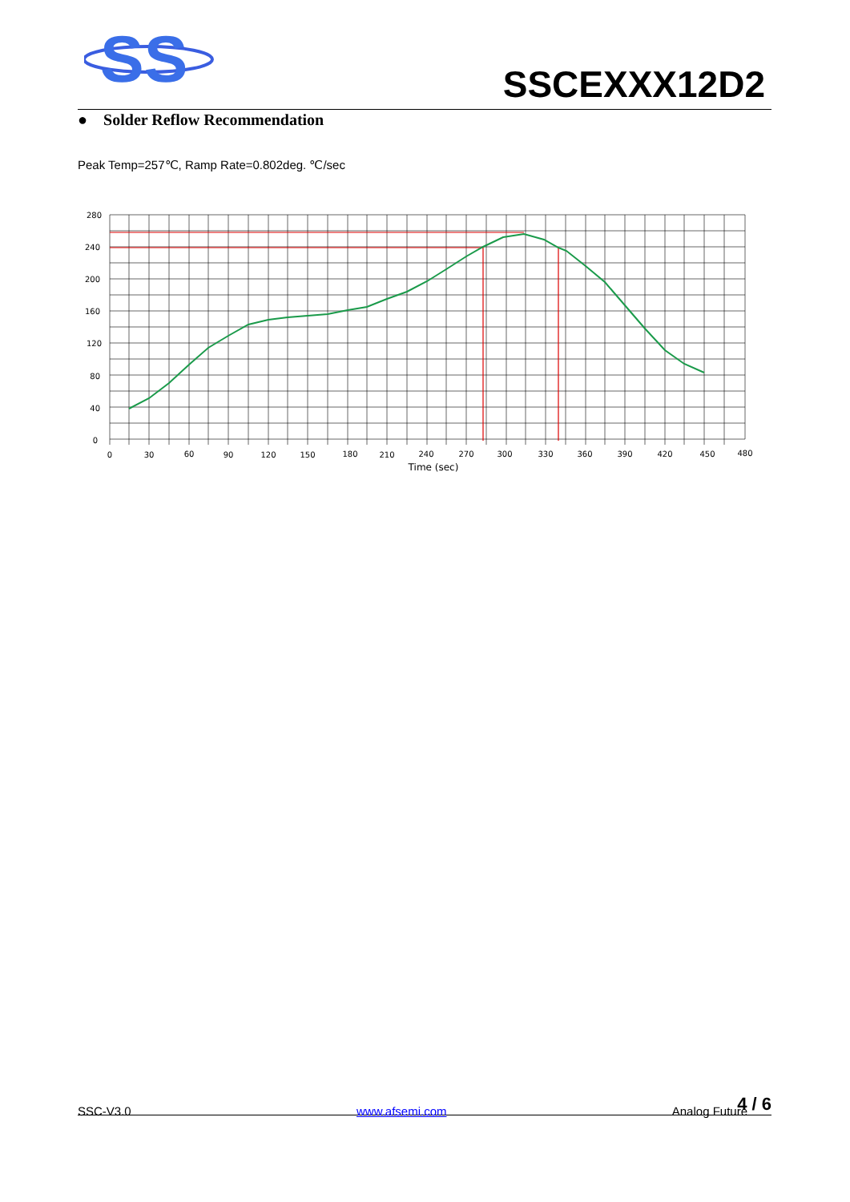SS
SSCEXXX12D2
● Solder Reflow Recommendation
Peak Temp=257℃, Ramp Rate=0.802deg. ℃/sec
280
240
200
160
120
80
40
0
0
30
60
90
120
150
180
210
240
270
300
330
360
390
420
450
480
Time (sec)
4 / 6 SSC-V3.0 www.afsemi.com Analog Future